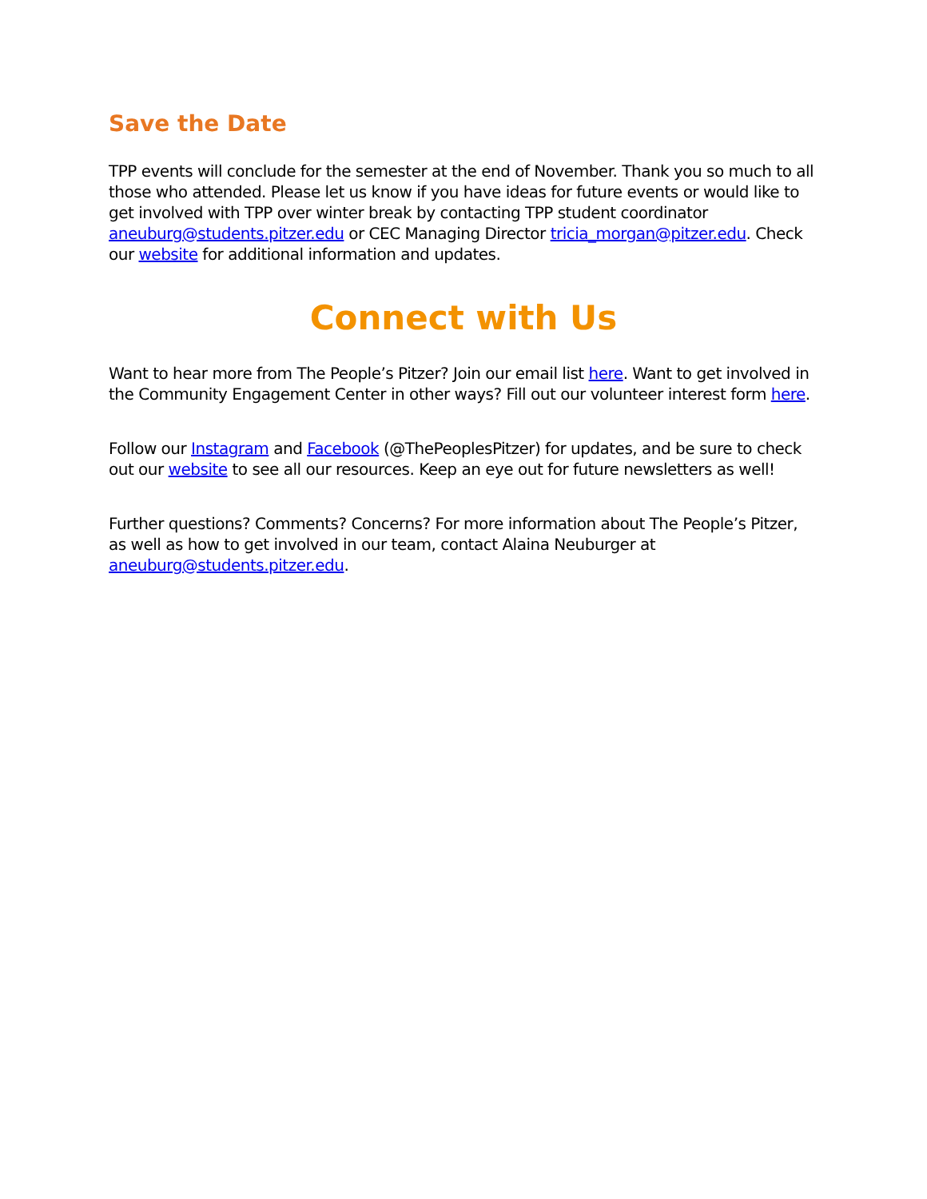Save the Date
TPP events will conclude for the semester at the end of November. Thank you so much to all those who attended. Please let us know if you have ideas for future events or would like to get involved with TPP over winter break by contacting TPP student coordinator aneuburg@students.pitzer.edu or CEC Managing Director tricia_morgan@pitzer.edu. Check our website for additional information and updates.
Connect with Us
Want to hear more from The People’s Pitzer? Join our email list here. Want to get involved in the Community Engagement Center in other ways? Fill out our volunteer interest form here.
Follow our Instagram and Facebook (@ThePeoplesPitzer) for updates, and be sure to check out our website to see all our resources. Keep an eye out for future newsletters as well!
Further questions? Comments? Concerns? For more information about The People’s Pitzer, as well as how to get involved in our team, contact Alaina Neuburger at aneuburg@students.pitzer.edu.